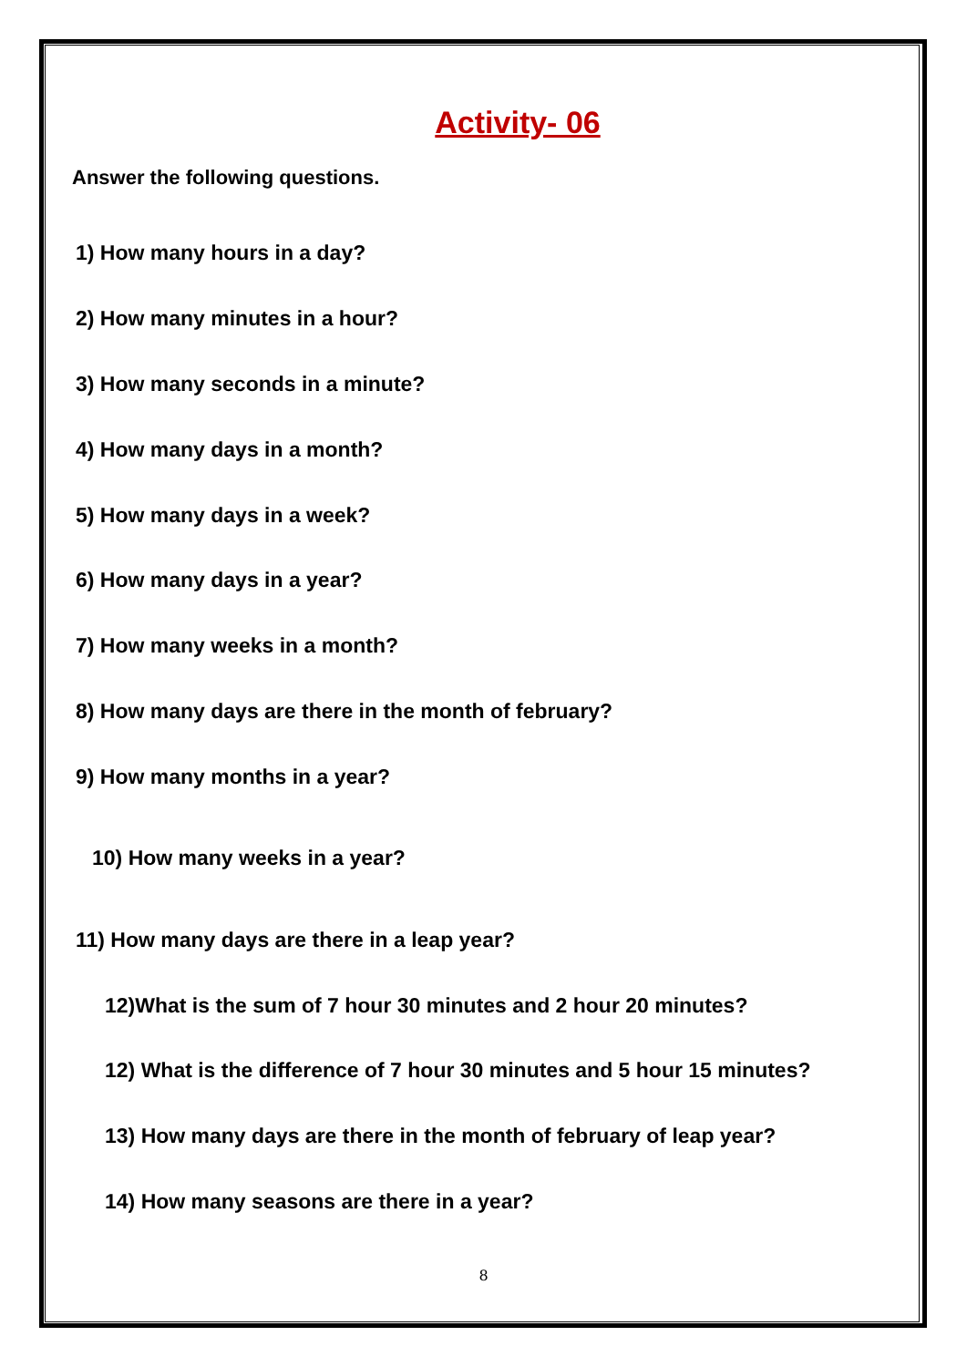Activity- 06
Answer the following questions.
1) How many hours in a day?
2) How many minutes in a hour?
3) How many seconds in a minute?
4) How many days in a month?
5) How many days in a week?
6) How many days in a year?
7) How many weeks in a month?
8) How many days are there in the month of february?
9) How many months in a year?
10) How many weeks in a year?
11) How many days are there in a leap year?
12)What is the sum of 7 hour 30 minutes and 2 hour 20 minutes?
12) What is the difference of 7 hour 30 minutes and 5 hour 15 minutes?
13) How many days are there in the month of february of leap year?
14) How many seasons are there in a year?
8